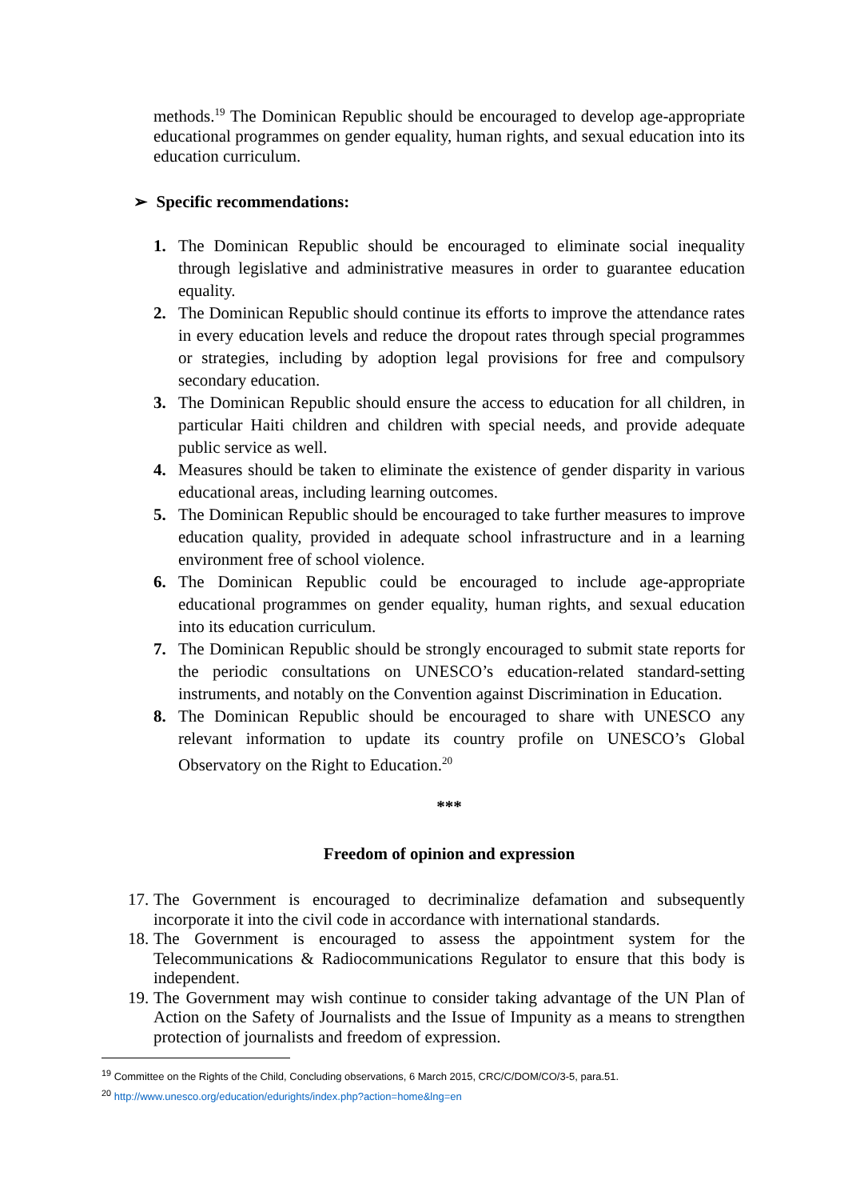methods.<sup>19</sup> The Dominican Republic should be encouraged to develop age-appropriate educational programmes on gender equality, human rights, and sexual education into its education curriculum.
➢ Specific recommendations:
1. The Dominican Republic should be encouraged to eliminate social inequality through legislative and administrative measures in order to guarantee education equality.
2. The Dominican Republic should continue its efforts to improve the attendance rates in every education levels and reduce the dropout rates through special programmes or strategies, including by adoption legal provisions for free and compulsory secondary education.
3. The Dominican Republic should ensure the access to education for all children, in particular Haiti children and children with special needs, and provide adequate public service as well.
4. Measures should be taken to eliminate the existence of gender disparity in various educational areas, including learning outcomes.
5. The Dominican Republic should be encouraged to take further measures to improve education quality, provided in adequate school infrastructure and in a learning environment free of school violence.
6. The Dominican Republic could be encouraged to include age-appropriate educational programmes on gender equality, human rights, and sexual education into its education curriculum.
7. The Dominican Republic should be strongly encouraged to submit state reports for the periodic consultations on UNESCO’s education-related standard-setting instruments, and notably on the Convention against Discrimination in Education.
8. The Dominican Republic should be encouraged to share with UNESCO any relevant information to update its country profile on UNESCO’s Global Observatory on the Right to Education.<sup>20</sup>
***
Freedom of opinion and expression
17. The Government is encouraged to decriminalize defamation and subsequently incorporate it into the civil code in accordance with international standards.
18. The Government is encouraged to assess the appointment system for the Telecommunications & Radiocommunications Regulator to ensure that this body is independent.
19. The Government may wish continue to consider taking advantage of the UN Plan of Action on the Safety of Journalists and the Issue of Impunity as a means to strengthen protection of journalists and freedom of expression.
<sup>19</sup> Committee on the Rights of the Child, Concluding observations, 6 March 2015, CRC/C/DOM/CO/3-5, para.51.
<sup>20</sup> http://www.unesco.org/education/edurights/index.php?action=home&lng=en